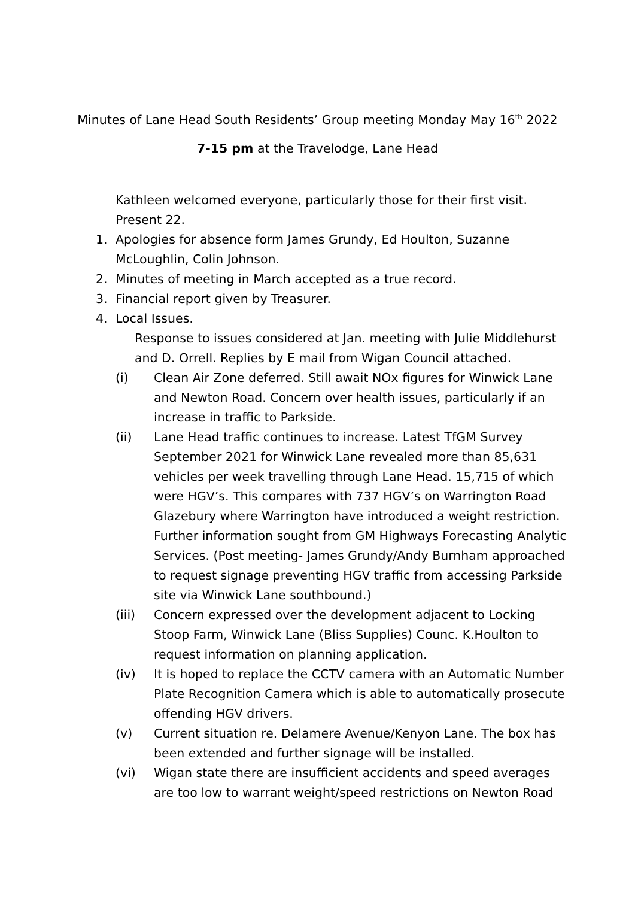Minutes of Lane Head South Residents’ Group meeting Monday May 16<sup>th</sup> 2022
7-15 pm at the Travelodge, Lane Head
Kathleen welcomed everyone, particularly those for their first visit. Present 22.
1. Apologies for absence form James Grundy, Ed Houlton, Suzanne McLoughlin, Colin Johnson.
2. Minutes of meeting in March accepted as a true record.
3. Financial report given by Treasurer.
4. Local Issues.
Response to issues considered at Jan. meeting with Julie Middlehurst and D. Orrell. Replies by E mail from Wigan Council attached.
(i) Clean Air Zone deferred. Still await NOx figures for Winwick Lane and Newton Road. Concern over health issues, particularly if an increase in traffic to Parkside.
(ii) Lane Head traffic continues to increase. Latest TfGM Survey September 2021 for Winwick Lane revealed more than 85,631 vehicles per week travelling through Lane Head. 15,715 of which were HGV’s. This compares with 737 HGV’s on Warrington Road Glazebury where Warrington have introduced a weight restriction. Further information sought from GM Highways Forecasting Analytic Services. (Post meeting- James Grundy/Andy Burnham approached to request signage preventing HGV traffic from accessing Parkside site via Winwick Lane southbound.)
(iii) Concern expressed over the development adjacent to Locking Stoop Farm, Winwick Lane (Bliss Supplies) Counc. K.Houlton to request information on planning application.
(iv) It is hoped to replace the CCTV camera with an Automatic Number Plate Recognition Camera which is able to automatically prosecute offending HGV drivers.
(v) Current situation re. Delamere Avenue/Kenyon Lane. The box has been extended and further signage will be installed.
(vi) Wigan state there are insufficient accidents and speed averages are too low to warrant weight/speed restrictions on Newton Road